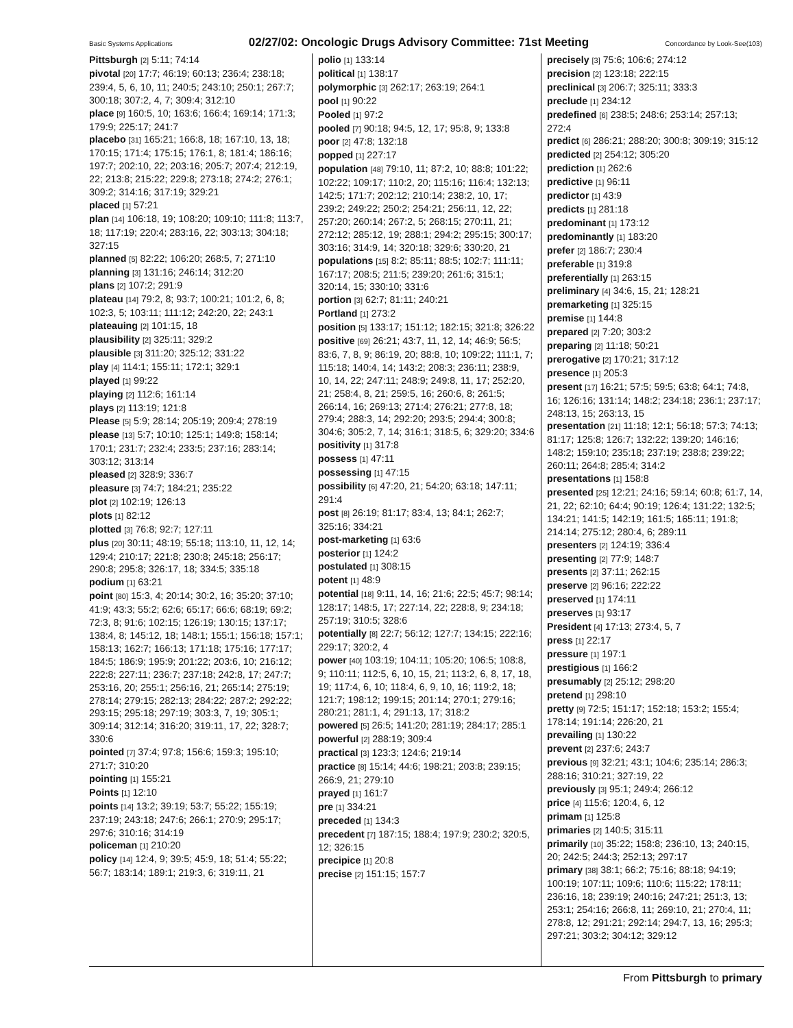Basic Systems Applications 02/27/02: Oncologic Drugs Advisory Committee: 71st Meeting Concordance by Look-See(103)
Pittsburgh [2] 5:11; 74:14
pivotal [20] 17:7; 46:19; 60:13; 236:4; 238:18; 239:4, 5, 6, 10, 11; 240:5; 243:10; 250:1; 267:7; 300:18; 307:2, 4, 7; 309:4; 312:10
place [9] 160:5, 10; 163:6; 166:4; 169:14; 171:3; 179:9; 225:17; 241:7
placebo [31] 165:21; 166:8, 18; 167:10, 13, 18; 170:15; 171:4; 175:15; 176:1, 8; 181:4; 186:16; 197:7; 202:10, 22; 203:16; 205:7; 207:4; 212:19, 22; 213:8; 215:22; 229:8; 273:18; 274:2; 276:1; 309:2; 314:16; 317:19; 329:21
placed [1] 57:21
plan [14] 106:18, 19; 108:20; 109:10; 111:8; 113:7, 18; 117:19; 220:4; 283:16, 22; 303:13; 304:18; 327:15
planned [5] 82:22; 106:20; 268:5, 7; 271:10
planning [3] 131:16; 246:14; 312:20
plans [2] 107:2; 291:9
plateau [14] 79:2, 8; 93:7; 100:21; 101:2, 6, 8; 102:3, 5; 103:11; 111:12; 242:20, 22; 243:1
plateauing [2] 101:15, 18
plausibility [2] 325:11; 329:2
plausible [3] 311:20; 325:12; 331:22
play [4] 114:1; 155:11; 172:1; 329:1
played [1] 99:22
playing [2] 112:6; 161:14
plays [2] 113:19; 121:8
Please [5] 5:9; 28:14; 205:19; 209:4; 278:19
please [13] 5:7; 10:10; 125:1; 149:8; 158:14; 170:1; 231:7; 232:4; 233:5; 237:16; 283:14; 303:12; 313:14
pleased [2] 328:9; 336:7
pleasure [3] 74:7; 184:21; 235:22
plot [2] 102:19; 126:13
plots [1] 82:12
plotted [3] 76:8; 92:7; 127:11
plus [20] 30:11; 48:19; 55:18; 113:10, 11, 12, 14; 129:4; 210:17; 221:8; 230:8; 245:18; 256:17; 290:8; 295:8; 326:17, 18; 334:5; 335:18
podium [1] 63:21
point [80] 15:3, 4; 20:14; 30:2, 16; 35:20; 37:10; 41:9; 43:3; 55:2; 62:6; 65:17; 66:6; 68:19; 69:2; 72:3, 8; 91:6; 102:15; 126:19; 130:15; 137:17; 138:4, 8; 145:12, 18; 148:1; 155:1; 156:18; 157:1; 158:13; 162:7; 166:13; 171:18; 175:16; 177:17; 184:5; 186:9; 195:9; 201:22; 203:6, 10; 216:12; 222:8; 227:11; 236:7; 237:18; 242:8, 17; 247:7; 253:16, 20; 255:1; 256:16, 21; 265:14; 275:19; 278:14; 279:15; 282:13; 284:22; 287:2; 292:22; 293:15; 295:18; 297:19; 303:3, 7, 19; 305:1; 309:14; 312:14; 316:20; 319:11, 17, 22; 328:7; 330:6
pointed [7] 37:4; 97:8; 156:6; 159:3; 195:10; 271:7; 310:20
pointing [1] 155:21
Points [1] 12:10
points [14] 13:2; 39:19; 53:7; 55:22; 155:19; 237:19; 243:18; 247:6; 266:1; 270:9; 295:17; 297:6; 310:16; 314:19
policeman [1] 210:20
policy [14] 12:4, 9; 39:5; 45:9, 18; 51:4; 55:22; 56:7; 183:14; 189:1; 219:3, 6; 319:11, 21
polio [1] 133:14
political [1] 138:17
polymorphic [3] 262:17; 263:19; 264:1
pool [1] 90:22
Pooled [1] 97:2
pooled [7] 90:18; 94:5, 12, 17; 95:8, 9; 133:8
poor [2] 47:8; 132:18
popped [1] 227:17
population [48] 79:10, 11; 87:2, 10; 88:8; 101:22; 102:22; 109:17; 110:2, 20; 115:16; 116:4; 132:13; 142:5; 171:7; 202:12; 210:14; 238:2, 10, 17; 239:2; 249:22; 250:2; 254:21; 256:11, 12, 22; 257:20; 260:14; 267:2, 5; 268:15; 270:11, 21; 272:12; 285:12, 19; 288:1; 294:2; 295:15; 300:17; 303:16; 314:9, 14; 320:18; 329:6; 330:20, 21
populations [15] 8:2; 85:11; 88:5; 102:7; 111:11; 167:17; 208:5; 211:5; 239:20; 261:6; 315:1; 320:14, 15; 330:10; 331:6
portion [3] 62:7; 81:11; 240:21
Portland [1] 273:2
position [5] 133:17; 151:12; 182:15; 321:8; 326:22
positive [69] 26:21; 43:7, 11, 12, 14; 46:9; 56:5; 83:6, 7, 8, 9; 86:19, 20; 88:8, 10; 109:22; 111:1, 7; 115:18; 140:4, 14; 143:2; 208:3; 236:11; 238:9, 10, 14, 22; 247:11; 248:9; 249:8, 11, 17; 252:20, 21; 258:4, 8, 21; 259:5, 16; 260:6, 8; 261:5; 266:14, 16; 269:13; 271:4; 276:21; 277:8, 18; 279:4; 288:3, 14; 292:20; 293:5; 294:4; 300:8; 304:6; 305:2, 7, 14; 316:1; 318:5, 6; 329:20; 334:6
positivity [1] 317:8
possess [1] 47:11
possessing [1] 47:15
possibility [6] 47:20, 21; 54:20; 63:18; 147:11; 291:4
post [8] 26:19; 81:17; 83:4, 13; 84:1; 262:7; 325:16; 334:21
post-marketing [1] 63:6
posterior [1] 124:2
postulated [1] 308:15
potent [1] 48:9
potential [18] 9:11, 14, 16; 21:6; 22:5; 45:7; 98:14; 128:17; 148:5, 17; 227:14, 22; 228:8, 9; 234:18; 257:19; 310:5; 328:6
potentially [8] 22:7; 56:12; 127:7; 134:15; 222:16; 229:17; 320:2, 4
power [40] 103:19; 104:11; 105:20; 106:5; 108:8, 9; 110:11; 112:5, 6, 10, 15, 21; 113:2, 6, 8, 17, 18, 19; 117:4, 6, 10; 118:4, 6, 9, 10, 16; 119:2, 18; 121:7; 198:12; 199:15; 201:14; 270:1; 279:16; 280:21; 281:1, 4; 291:13, 17; 318:2
powered [5] 26:5; 141:20; 281:19; 284:17; 285:1
powerful [2] 288:19; 309:4
practical [3] 123:3; 124:6; 219:14
practice [8] 15:14; 44:6; 198:21; 203:8; 239:15; 266:9, 21; 279:10
prayed [1] 161:7
pre [1] 334:21
preceded [1] 134:3
precedent [7] 187:15; 188:4; 197:9; 230:2; 320:5, 12; 326:15
precipice [1] 20:8
precise [2] 151:15; 157:7
precisely [3] 75:6; 106:6; 274:12
precision [2] 123:18; 222:15
preclinical [3] 206:7; 325:11; 333:3
preclude [1] 234:12
predefined [6] 238:5; 248:6; 253:14; 257:13; 272:4
predict [6] 286:21; 288:20; 300:8; 309:19; 315:12
predicted [2] 254:12; 305:20
prediction [1] 262:6
predictive [1] 96:11
predictor [1] 43:9
predicts [1] 281:18
predominant [1] 173:12
predominantly [1] 183:20
prefer [2] 186:7; 230:4
preferable [1] 319:8
preferentially [1] 263:15
preliminary [4] 34:6, 15, 21; 128:21
premarketing [1] 325:15
premise [1] 144:8
prepared [2] 7:20; 303:2
preparing [2] 11:18; 50:21
prerogative [2] 170:21; 317:12
presence [1] 205:3
present [17] 16:21; 57:5; 59:5; 63:8; 64:1; 74:8, 16; 126:16; 131:14; 148:2; 234:18; 236:1; 237:17; 248:13, 15; 263:13, 15
presentation [21] 11:18; 12:1; 56:18; 57:3; 74:13; 81:17; 125:8; 126:7; 132:22; 139:20; 146:16; 148:2; 159:10; 235:18; 237:19; 238:8; 239:22; 260:11; 264:8; 285:4; 314:2
presentations [1] 158:8
presented [25] 12:21; 24:16; 59:14; 60:8; 61:7, 14, 21, 22; 62:10; 64:4; 90:19; 126:4; 131:22; 132:5; 134:21; 141:5; 142:19; 161:5; 165:11; 191:8; 214:14; 275:12; 280:4, 6; 289:11
presenters [2] 124:19; 336:4
presenting [2] 77:9; 148:7
presents [2] 37:11; 262:15
preserve [2] 96:16; 222:22
preserved [1] 174:11
preserves [1] 93:17
President [4] 17:13; 273:4, 5, 7
press [1] 22:17
pressure [1] 197:1
prestigious [1] 166:2
presumably [2] 25:12; 298:20
pretend [1] 298:10
pretty [9] 72:5; 151:17; 152:18; 153:2; 155:4; 178:14; 191:14; 226:20, 21
prevailing [1] 130:22
prevent [2] 237:6; 243:7
previous [9] 32:21; 43:1; 104:6; 235:14; 286:3; 288:16; 310:21; 327:19, 22
previously [3] 95:1; 249:4; 266:12
price [4] 115:6; 120:4, 6, 12
primam [1] 125:8
primaries [2] 140:5; 315:11
primarily [10] 35:22; 158:8; 236:10, 13; 240:15, 20; 242:5; 244:3; 252:13; 297:17
primary [38] 38:1; 66:2; 75:16; 88:18; 94:19; 100:19; 107:11; 109:6; 110:6; 115:22; 178:11; 236:16, 18; 239:19; 240:16; 247:21; 251:3, 13; 253:1; 254:16; 266:8, 11; 269:10, 21; 270:4, 11; 278:8, 12; 291:21; 292:14; 294:7, 13, 16; 295:3; 297:21; 303:2; 304:12; 329:12
From Pittsburgh to primary